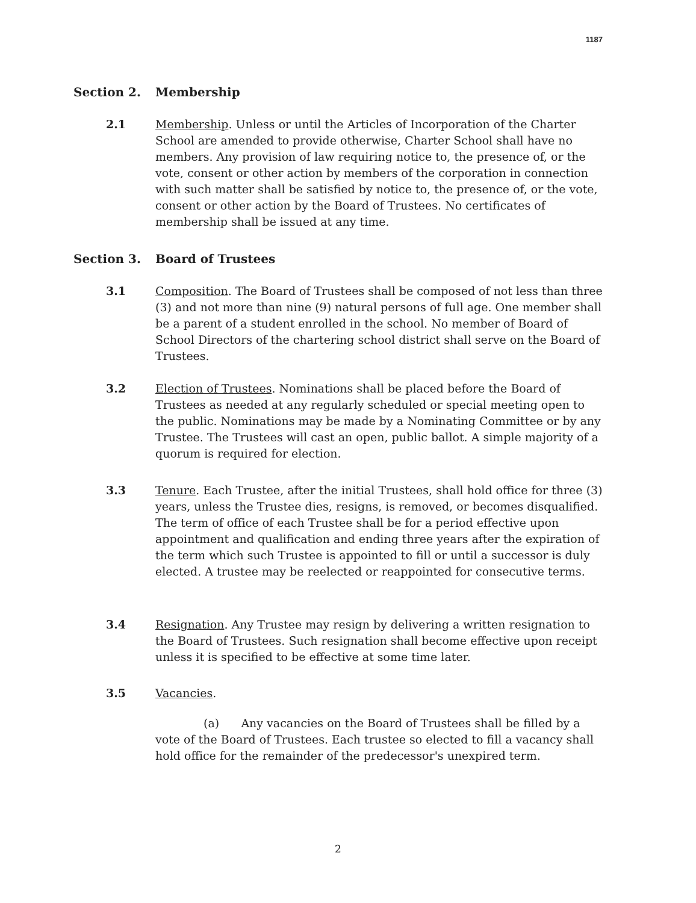1187
Section 2. Membership
2.1 Membership. Unless or until the Articles of Incorporation of the Charter School are amended to provide otherwise, Charter School shall have no members. Any provision of law requiring notice to, the presence of, or the vote, consent or other action by members of the corporation in connection with such matter shall be satisfied by notice to, the presence of, or the vote, consent or other action by the Board of Trustees. No certificates of membership shall be issued at any time.
Section 3. Board of Trustees
3.1 Composition. The Board of Trustees shall be composed of not less than three (3) and not more than nine (9) natural persons of full age. One member shall be a parent of a student enrolled in the school. No member of Board of School Directors of the chartering school district shall serve on the Board of Trustees.
3.2 Election of Trustees. Nominations shall be placed before the Board of Trustees as needed at any regularly scheduled or special meeting open to the public. Nominations may be made by a Nominating Committee or by any Trustee. The Trustees will cast an open, public ballot. A simple majority of a quorum is required for election.
3.3 Tenure. Each Trustee, after the initial Trustees, shall hold office for three (3) years, unless the Trustee dies, resigns, is removed, or becomes disqualified. The term of office of each Trustee shall be for a period effective upon appointment and qualification and ending three years after the expiration of the term which such Trustee is appointed to fill or until a successor is duly elected. A trustee may be reelected or reappointed for consecutive terms.
3.4 Resignation. Any Trustee may resign by delivering a written resignation to the Board of Trustees. Such resignation shall become effective upon receipt unless it is specified to be effective at some time later.
3.5 Vacancies.
(a) Any vacancies on the Board of Trustees shall be filled by a vote of the Board of Trustees. Each trustee so elected to fill a vacancy shall hold office for the remainder of the predecessor's unexpired term.
2